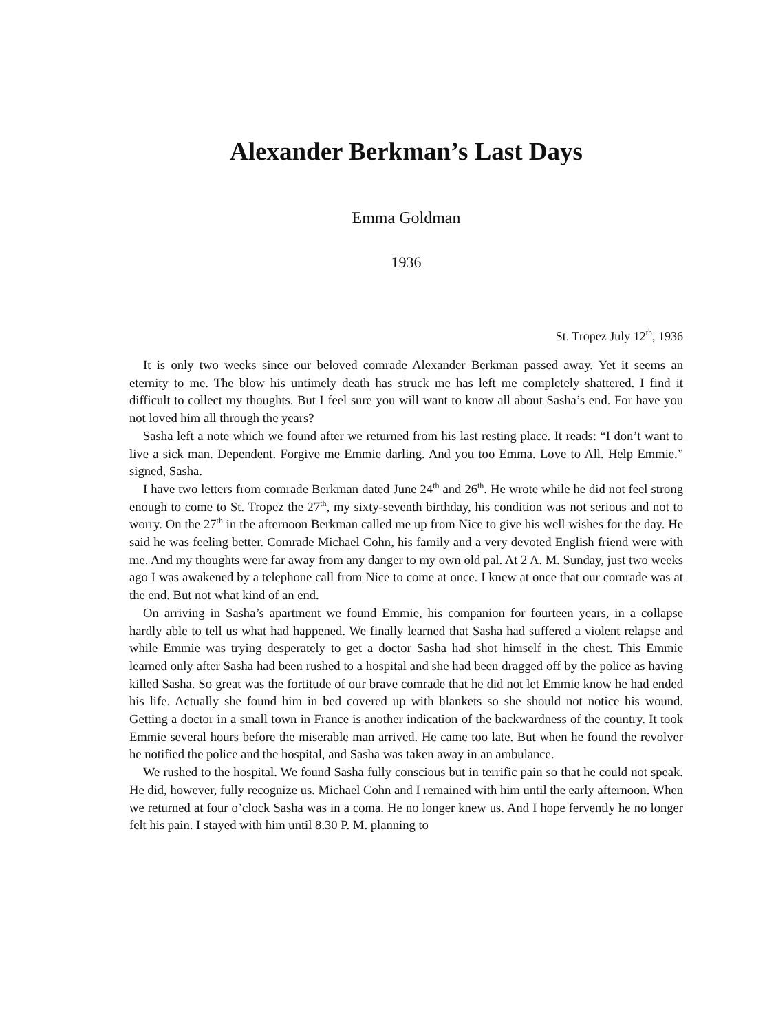Alexander Berkman’s Last Days
Emma Goldman
1936
St. Tropez July 12<sup>th</sup>, 1936
It is only two weeks since our beloved comrade Alexander Berkman passed away. Yet it seems an eternity to me. The blow his untimely death has struck me has left me completely shattered. I find it difficult to collect my thoughts. But I feel sure you will want to know all about Sasha’s end. For have you not loved him all through the years?
Sasha left a note which we found after we returned from his last resting place. It reads: “I don’t want to live a sick man. Dependent. Forgive me Emmie darling. And you too Emma. Love to All. Help Emmie.” signed, Sasha.
I have two letters from comrade Berkman dated June 24<sup>th</sup> and 26<sup>th</sup>. He wrote while he did not feel strong enough to come to St. Tropez the 27<sup>th</sup>, my sixty-seventh birthday, his condition was not serious and not to worry. On the 27<sup>th</sup> in the afternoon Berkman called me up from Nice to give his well wishes for the day. He said he was feeling better. Comrade Michael Cohn, his family and a very devoted English friend were with me. And my thoughts were far away from any danger to my own old pal. At 2 A. M. Sunday, just two weeks ago I was awakened by a telephone call from Nice to come at once. I knew at once that our comrade was at the end. But not what kind of an end.
On arriving in Sasha’s apartment we found Emmie, his companion for fourteen years, in a collapse hardly able to tell us what had happened. We finally learned that Sasha had suffered a violent relapse and while Emmie was trying desperately to get a doctor Sasha had shot himself in the chest. This Emmie learned only after Sasha had been rushed to a hospital and she had been dragged off by the police as having killed Sasha. So great was the fortitude of our brave comrade that he did not let Emmie know he had ended his life. Actually she found him in bed covered up with blankets so she should not notice his wound. Getting a doctor in a small town in France is another indication of the backwardness of the country. It took Emmie several hours before the miserable man arrived. He came too late. But when he found the revolver he notified the police and the hospital, and Sasha was taken away in an ambulance.
We rushed to the hospital. We found Sasha fully conscious but in terrific pain so that he could not speak. He did, however, fully recognize us. Michael Cohn and I remained with him until the early afternoon. When we returned at four o’clock Sasha was in a coma. He no longer knew us. And I hope fervently he no longer felt his pain. I stayed with him until 8.30 P. M. planning to